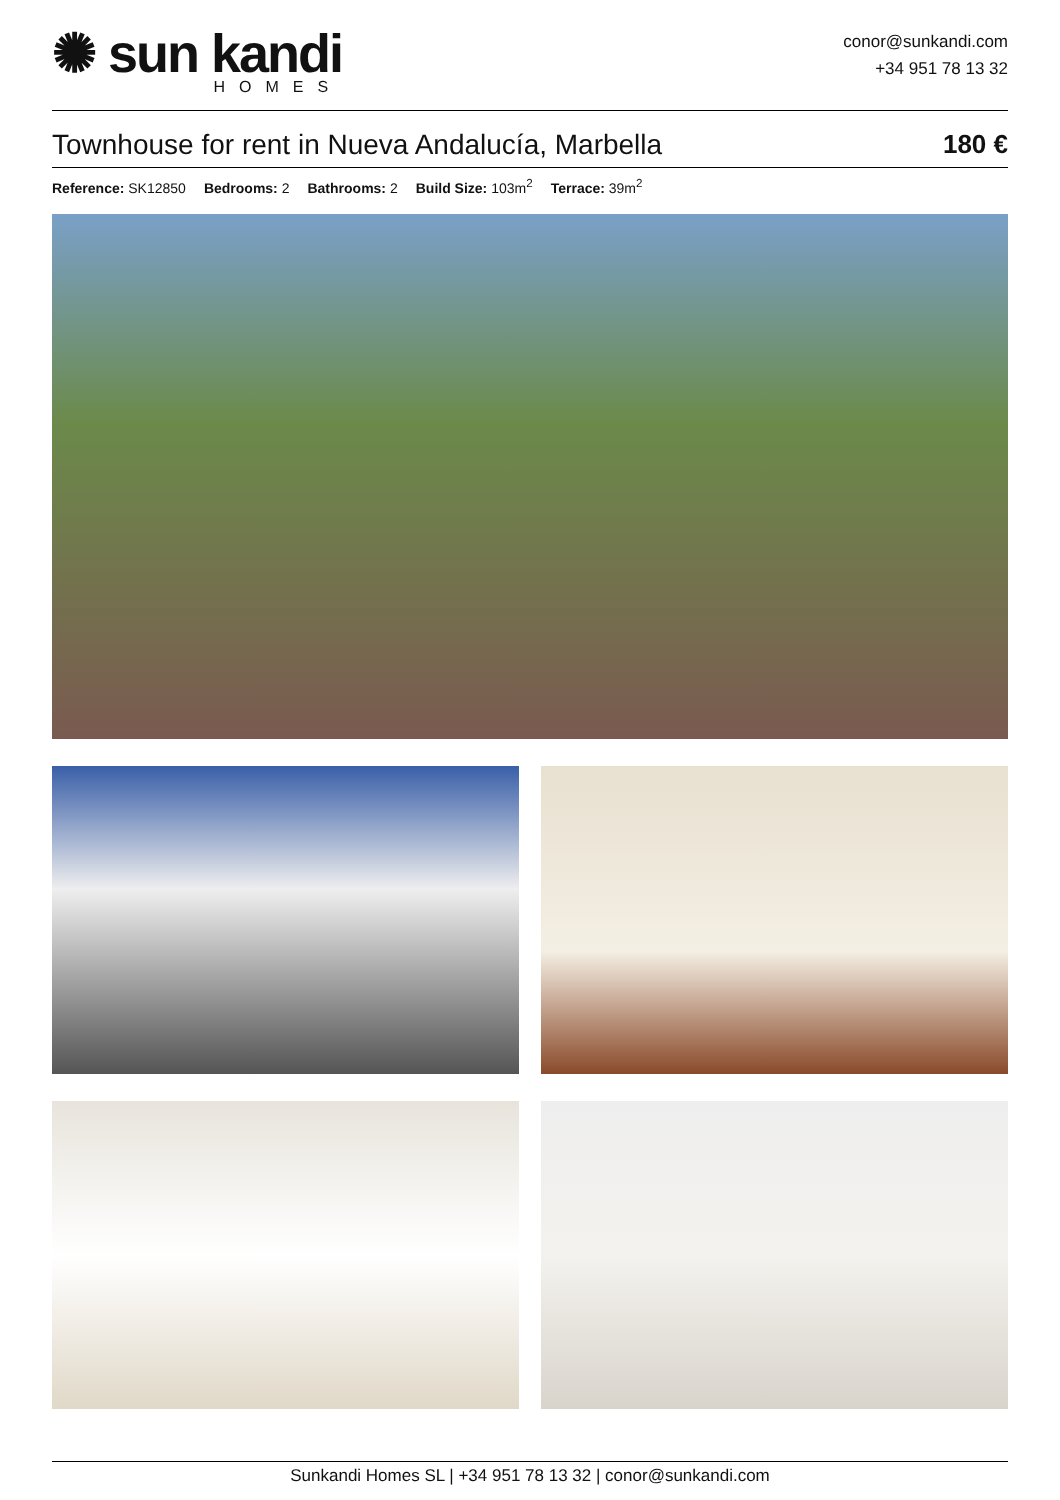✺ sun kandi
HOMES
conor@sunkandi.com
+34 951 78 13 32
Townhouse for rent in Nueva Andalucía, Marbella 180 €
Reference: SK12850 Bedrooms: 2 Bathrooms: 2 Build Size: 103m<sup>2</sup> Terrace: 39m<sup>2</sup>
Sunkandi Homes SL | +34 951 78 13 32 | conor@sunkandi.com